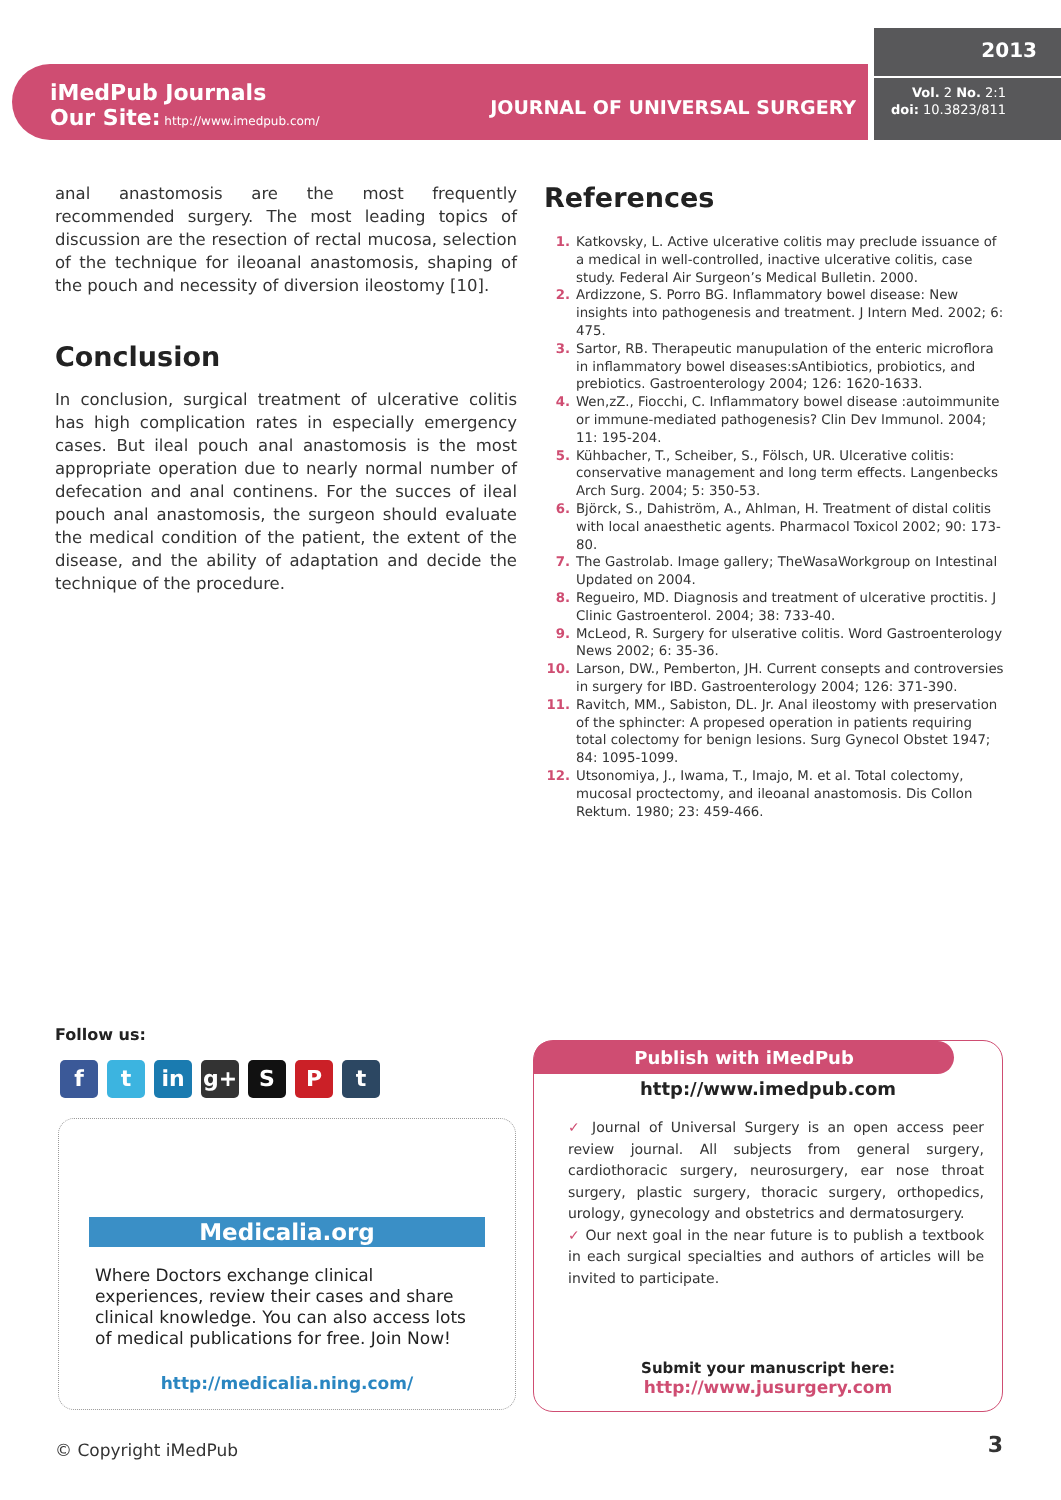iMedPub Journals
Our Site: http://www.imedpub.com/
JOURNAL OF UNIVERSAL SURGERY
2013
Vol. 2 No. 2:1
doi: 10.3823/811
anal anastomosis are the most frequently recommended surgery. The most leading topics of discussion are the resection of rectal mucosa, selection of the technique for ileoanal anastomosis, shaping of the pouch and necessity of diversion ileostomy [10].
Conclusion
In conclusion, surgical treatment of ulcerative colitis has high complication rates in especially emergency cases. But ileal pouch anal anastomosis is the most appropriate operation due to nearly normal number of defecation and anal continens. For the succes of ileal pouch anal anastomosis, the surgeon should evaluate the medical condition of the patient, the extent of the disease, and the ability of adaptation and decide the technique of the procedure.
References
1. Katkovsky, L. Active ulcerative colitis may preclude issuance of a medical in well-controlled, inactive ulcerative colitis, case study. Federal Air Surgeon’s Medical Bulletin. 2000.
2. Ardizzone, S. Porro BG. Inflammatory bowel disease: New insights into pathogenesis and treatment. J Intern Med. 2002; 6: 475.
3. Sartor, RB. Therapeutic manupulation of the enteric microflora in inflammatory bowel diseases:sAntibiotics, probiotics, and prebiotics. Gastroenterology 2004; 126: 1620-1633.
4. Wen,zZ., Fiocchi, C. Inflammatory bowel disease :autoimmunite or immune-mediated pathogenesis? Clin Dev Immunol. 2004; 11: 195-204.
5. Kühbacher, T., Scheiber, S., Fölsch, UR. Ulcerative colitis: conservative management and long term effects. Langenbecks Arch Surg. 2004; 5: 350-53.
6. Björck, S., Dahiström, A., Ahlman, H. Treatment of distal colitis with local anaesthetic agents. Pharmacol Toxicol 2002; 90: 173-80.
7. The Gastrolab. Image gallery; TheWasaWorkgroup on Intestinal Updated on 2004.
8. Regueiro, MD. Diagnosis and treatment of ulcerative proctitis. J Clinic Gastroenterol. 2004; 38: 733-40.
9. McLeod, R. Surgery for ulserative colitis. Word Gastroenterology News 2002; 6: 35-36.
10. Larson, DW., Pemberton, JH. Current consepts and controversies in surgery for IBD. Gastroenterology 2004; 126: 371-390.
11. Ravitch, MM., Sabiston, DL. Jr. Anal ileostomy with preservation of the sphincter: A propesed operation in patients requiring total colectomy for benign lesions. Surg Gynecol Obstet 1947; 84: 1095-1099.
12. Utsonomiya, J., Iwama, T., Imajo, M. et al. Total colectomy, mucosal proctectomy, and ileoanal anastomosis. Dis Collon Rektum. 1980; 23: 459-466.
Follow us:
f t in g+ S P t
Medicalia.org
Where Doctors exchange clinical experiences, review their cases and share clinical knowledge. You can also access lots of medical publications for free. Join Now!
http://medicalia.ning.com/
Publish with iMedPub
http://www.imedpub.com
✓ Journal of Universal Surgery is an open access peer review journal. All subjects from general surgery, cardiothoracic surgery, neurosurgery, ear nose throat surgery, plastic surgery, thoracic surgery, orthopedics, urology, gynecology and obstetrics and dermatosurgery.
✓ Our next goal in the near future is to publish a textbook in each surgical specialties and authors of articles will be invited to participate.
Submit your manuscript here:
http://www.jusurgery.com
© Copyright iMedPub 3